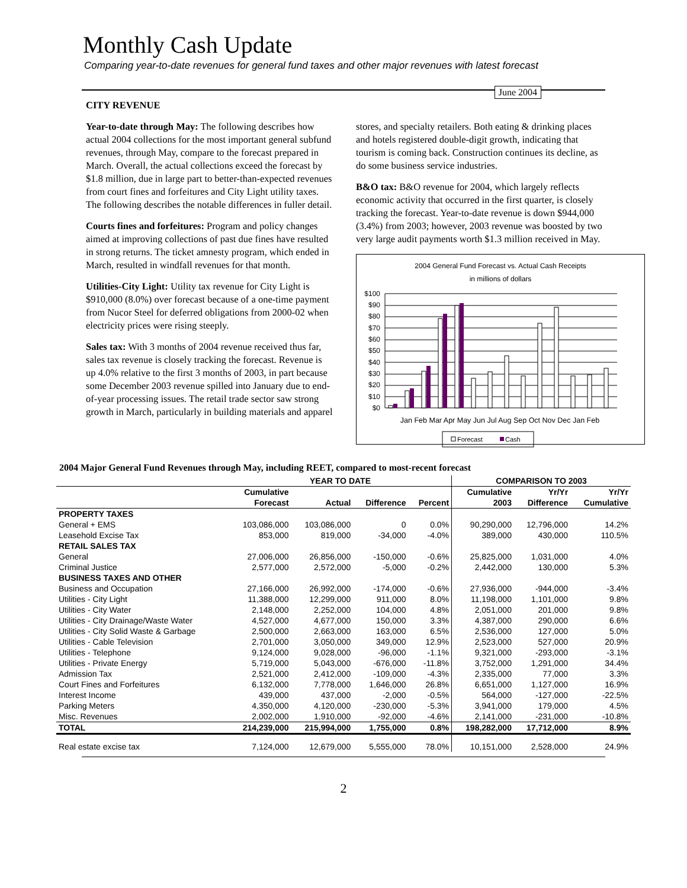Monthly Cash Update
Comparing year-to-date revenues for general fund taxes and other major revenues with latest forecast
June 2004
CITY REVENUE
Year-to-date through May: The following describes how actual 2004 collections for the most important general subfund revenues, through May, compare to the forecast prepared in March. Overall, the actual collections exceed the forecast by $1.8 million, due in large part to better-than-expected revenues from court fines and forfeitures and City Light utility taxes. The following describes the notable differences in fuller detail.
Courts fines and forfeitures: Program and policy changes aimed at improving collections of past due fines have resulted in strong returns. The ticket amnesty program, which ended in March, resulted in windfall revenues for that month.
Utilities-City Light: Utility tax revenue for City Light is $910,000 (8.0%) over forecast because of a one-time payment from Nucor Steel for deferred obligations from 2000-02 when electricity prices were rising steeply.
Sales tax: With 3 months of 2004 revenue received thus far, sales tax revenue is closely tracking the forecast. Revenue is up 4.0% relative to the first 3 months of 2003, in part because some December 2003 revenue spilled into January due to end-of-year processing issues. The retail trade sector saw strong growth in March, particularly in building materials and apparel
stores, and specialty retailers. Both eating & drinking places and hotels registered double-digit growth, indicating that tourism is coming back. Construction continues its decline, as do some business service industries.
B&O tax: B&O revenue for 2004, which largely reflects economic activity that occurred in the first quarter, is closely tracking the forecast. Year-to-date revenue is down $944,000 (3.4%) from 2003; however, 2003 revenue was boosted by two very large audit payments worth $1.3 million received in May.
2004 General Fund Forecast vs. Actual Cash Receipts
in millions of dollars
$100
$90
$80
$70
$60
$50
$40
$30
$20
$10
$0
Jan Feb Mar Apr May Jun Jul Aug Sep Oct Nov Dec Jan Feb
Forecast
Cash
2004 Major General Fund Revenues through May, including REET, compared to most-recent forecast
| | YEAR TO DATE | | | | COMPARISON TO 2003 | | |
| --- | --- | --- | --- | --- | --- | --- | --- |
| | Cumulative | | | | Cumulative | Yr/Yr | Yr/Yr |
| | Forecast | Actual | Difference | Percent | 2003 | Difference | Cumulative |
| PROPERTY TAXES | | | | | | | |
| General + EMS | 103,086,000 | 103,086,000 | 0 | 0.0% | 90,290,000 | 12,796,000 | 14.2% |
| Leasehold Excise Tax | 853,000 | 819,000 | -34,000 | -4.0% | 389,000 | 430,000 | 110.5% |
| RETAIL SALES TAX | | | | | | | |
| General | 27,006,000 | 26,856,000 | -150,000 | -0.6% | 25,825,000 | 1,031,000 | 4.0% |
| Criminal Justice | 2,577,000 | 2,572,000 | -5,000 | -0.2% | 2,442,000 | 130,000 | 5.3% |
| BUSINESS TAXES AND OTHER | | | | | | | |
| Business and Occupation | 27,166,000 | 26,992,000 | -174,000 | -0.6% | 27,936,000 | -944,000 | -3.4% |
| Utilities - City Light | 11,388,000 | 12,299,000 | 911,000 | 8.0% | 11,198,000 | 1,101,000 | 9.8% |
| Utilities - City Water | 2,148,000 | 2,252,000 | 104,000 | 4.8% | 2,051,000 | 201,000 | 9.8% |
| Utilities - City Drainage/Waste Water | 4,527,000 | 4,677,000 | 150,000 | 3.3% | 4,387,000 | 290,000 | 6.6% |
| Utilities - City Solid Waste & Garbage | 2,500,000 | 2,663,000 | 163,000 | 6.5% | 2,536,000 | 127,000 | 5.0% |
| Utilities - Cable Television | 2,701,000 | 3,050,000 | 349,000 | 12.9% | 2,523,000 | 527,000 | 20.9% |
| Utilities - Telephone | 9,124,000 | 9,028,000 | -96,000 | -1.1% | 9,321,000 | -293,000 | -3.1% |
| Utilities - Private Energy | 5,719,000 | 5,043,000 | -676,000 | -11.8% | 3,752,000 | 1,291,000 | 34.4% |
| Admission Tax | 2,521,000 | 2,412,000 | -109,000 | -4.3% | 2,335,000 | 77,000 | 3.3% |
| Court Fines and Forfeitures | 6,132,000 | 7,778,000 | 1,646,000 | 26.8% | 6,651,000 | 1,127,000 | 16.9% |
| Interest Income | 439,000 | 437,000 | -2,000 | -0.5% | 564,000 | -127,000 | -22.5% |
| Parking Meters | 4,350,000 | 4,120,000 | -230,000 | -5.3% | 3,941,000 | 179,000 | 4.5% |
| Misc. Revenues | 2,002,000 | 1,910,000 | -92,000 | -4.6% | 2,141,000 | -231,000 | -10.8% |
| TOTAL | 214,239,000 | 215,994,000 | 1,755,000 | 0.8% | 198,282,000 | 17,712,000 | 8.9% |
| Real estate excise tax | 7,124,000 | 12,679,000 | 5,555,000 | 78.0% | 10,151,000 | 2,528,000 | 24.9% |
2